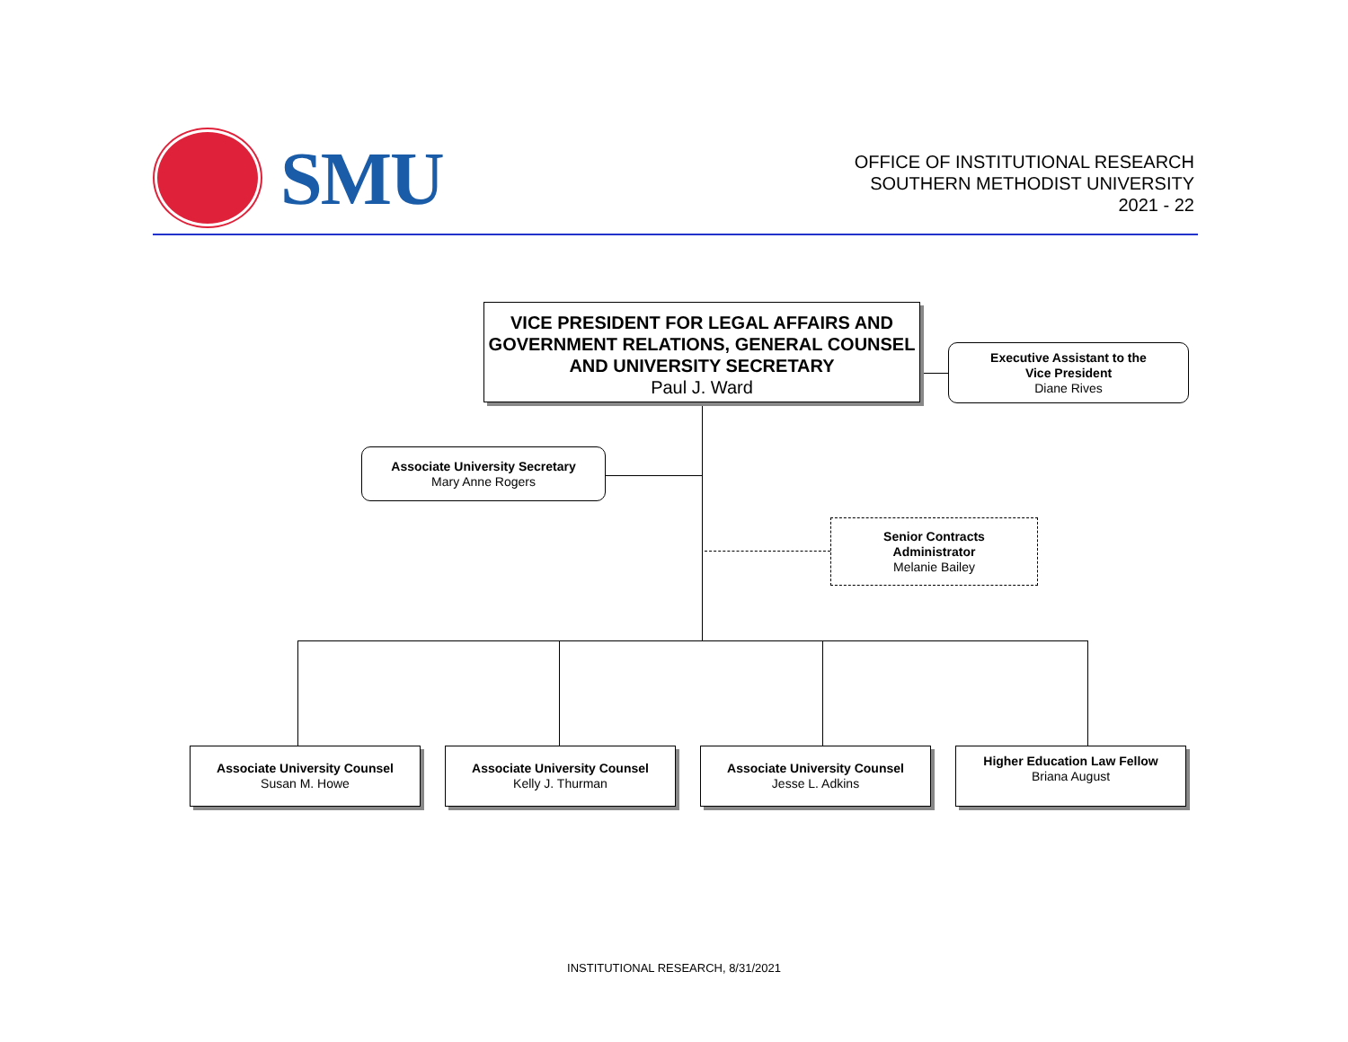SMU
OFFICE OF INSTITUTIONAL RESEARCH
SOUTHERN METHODIST UNIVERSITY
2021 - 22
VICE PRESIDENT FOR LEGAL AFFAIRS AND GOVERNMENT RELATIONS, GENERAL COUNSEL AND UNIVERSITY SECRETARY
Paul J. Ward
Executive Assistant to the
Vice President
Diane Rives
Associate University Secretary
Mary Anne Rogers
Senior Contracts
Administrator
Melanie Bailey
Associate University Counsel
Susan M. Howe
Associate University Counsel
Kelly J. Thurman
Associate University Counsel
Jesse L. Adkins
Higher Education Law Fellow
Briana August
INSTITUTIONAL RESEARCH, 8/31/2021